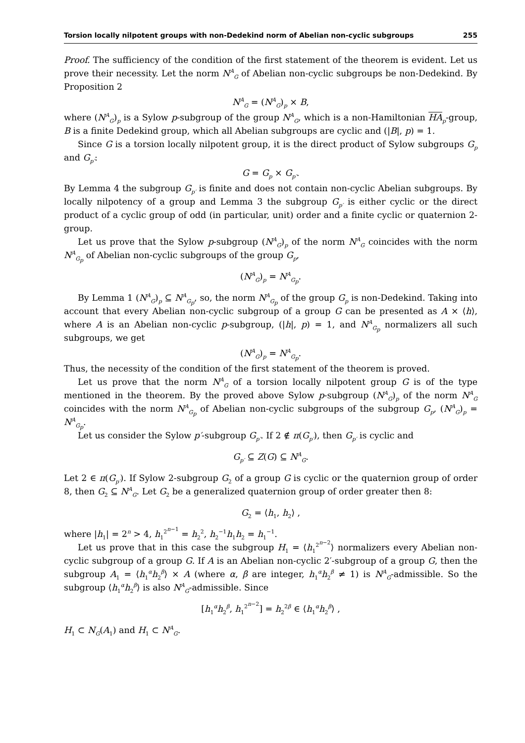Torsion locally nilpotent groups with non-Dedekind norm of Abelian non-cyclic subgroups 255
Proof. The sufficiency of the condition of the first statement of the theorem is evident. Let us prove their necessity. Let the norm N<sup>A</sup><sub>G</sub> of Abelian non-cyclic subgroups be non-Dedekind. By Proposition 2
N<sup>A</sup><sub>G</sub> = (N<sup>A</sup><sub>G</sub>)<sub>p</sub> × B,
where (N<sup>A</sup><sub>G</sub>)<sub>p</sub> is a Sylow p-subgroup of the group N<sup>A</sup><sub>G</sub>, which is a non-Hamiltonian HA<sub>p</sub>-group, B is a finite Dedekind group, which all Abelian subgroups are cyclic and (|B|, p) = 1.
Since G is a torsion locally nilpotent group, it is the direct product of Sylow subgroups G<sub>p</sub> and G<sub>p′</sub>:
G = G<sub>p</sub> × G<sub>p′</sub>.
By Lemma 4 the subgroup G<sub>p′</sub> is finite and does not contain non-cyclic Abelian subgroups. By locally nilpotency of a group and Lemma 3 the subgroup G<sub>p′</sub> is either cyclic or the direct product of a cyclic group of odd (in particular, unit) order and a finite cyclic or quaternion 2-group.
Let us prove that the Sylow p-subgroup (N<sup>A</sup><sub>G</sub>)<sub>p</sub> of the norm N<sup>A</sup><sub>G</sub> coincides with the norm N<sup>A</sup><sub>G<sub>p</sub></sub> of Abelian non-cyclic subgroups of the group G<sub>p</sub>,
(N<sup>A</sup><sub>G</sub>)<sub>p</sub> = N<sup>A</sup><sub>G<sub>p</sub></sub>.
By Lemma 1 (N<sup>A</sup><sub>G</sub>)<sub>p</sub> ⊆ N<sup>A</sup><sub>G<sub>p</sub></sub>, so, the norm N<sup>A</sup><sub>G<sub>p</sub></sub> of the group G<sub>p</sub> is non-Dedekind. Taking into account that every Abelian non-cyclic subgroup of a group G can be presented as A × ⟨h⟩, where A is an Abelian non-cyclic p-subgroup, (|h|, p) = 1, and N<sup>A</sup><sub>G<sub>p</sub></sub> normalizers all such subgroups, we get
(N<sup>A</sup><sub>G</sub>)<sub>p</sub> = N<sup>A</sup><sub>G<sub>p</sub></sub>.
Thus, the necessity of the condition of the first statement of the theorem is proved.
Let us prove that the norm N<sup>A</sup><sub>G</sub> of a torsion locally nilpotent group G is of the type mentioned in the theorem. By the proved above Sylow p-subgroup (N<sup>A</sup><sub>G</sub>)<sub>p</sub> of the norm N<sup>A</sup><sub>G</sub> coincides with the norm N<sup>A</sup><sub>G<sub>p</sub></sub> of Abelian non-cyclic subgroups of the subgroup G<sub>p</sub>, (N<sup>A</sup><sub>G</sub>)<sub>p</sub> = N<sup>A</sup><sub>G<sub>p</sub></sub>.
Let us consider the Sylow p′-subgroup G<sub>p′</sub>. If 2 ∉ π(G<sub>p′</sub>), then G<sub>p′</sub> is cyclic and
G<sub>p′</sub> ⊆ Z(G) ⊆ N<sup>A</sup><sub>G</sub>.
Let 2 ∈ π(G<sub>p′</sub>). If Sylow 2-subgroup G<sub>2</sub> of a group G is cyclic or the quaternion group of order 8, then G<sub>2</sub> ⊆ N<sup>A</sup><sub>G</sub>. Let G<sub>2</sub> be a generalized quaternion group of order greater then 8:
G<sub>2</sub> = ⟨h<sub>1</sub>, h<sub>2</sub>⟩ ,
where |h<sub>1</sub>| = 2<sup>n</sup> > 4, h<sub>1</sub><sup>2<sup>n−1</sup></sup> = h<sub>2</sub><sup>2</sup>, h<sub>2</sub><sup>−1</sup>h<sub>1</sub>h<sub>2</sub> = h<sub>1</sub><sup>−1</sup>.
Let us prove that in this case the subgroup H<sub>1</sub> = ⟨h<sub>1</sub><sup>2<sup>n−2</sup></sup>⟩ normalizers every Abelian non-cyclic subgroup of a group G. If A is an Abelian non-cyclic 2′-subgroup of a group G, then the subgroup A<sub>1</sub> = ⟨h<sub>1</sub><sup>α</sup>h<sub>2</sub><sup>β</sup>⟩ × A (where α, β are integer, h<sub>1</sub><sup>α</sup>h<sub>2</sub><sup>β</sup> ≠ 1) is N<sup>A</sup><sub>G</sub>-admissible. So the subgroup ⟨h<sub>1</sub><sup>α</sup>h<sub>2</sub><sup>β</sup>⟩ is also N<sup>A</sup><sub>G</sub>-admissible. Since
[h<sub>1</sub><sup>α</sup>h<sub>2</sub><sup>β</sup>, h<sub>1</sub><sup>2<sup>n−2</sup></sup>] = h<sub>2</sub><sup>2β</sup> ∈ ⟨h<sub>1</sub><sup>α</sup>h<sub>2</sub><sup>β</sup>⟩ ,
H<sub>1</sub> ⊂ N<sub>G</sub>(A<sub>1</sub>) and H<sub>1</sub> ⊂ N<sup>A</sup><sub>G</sub>.